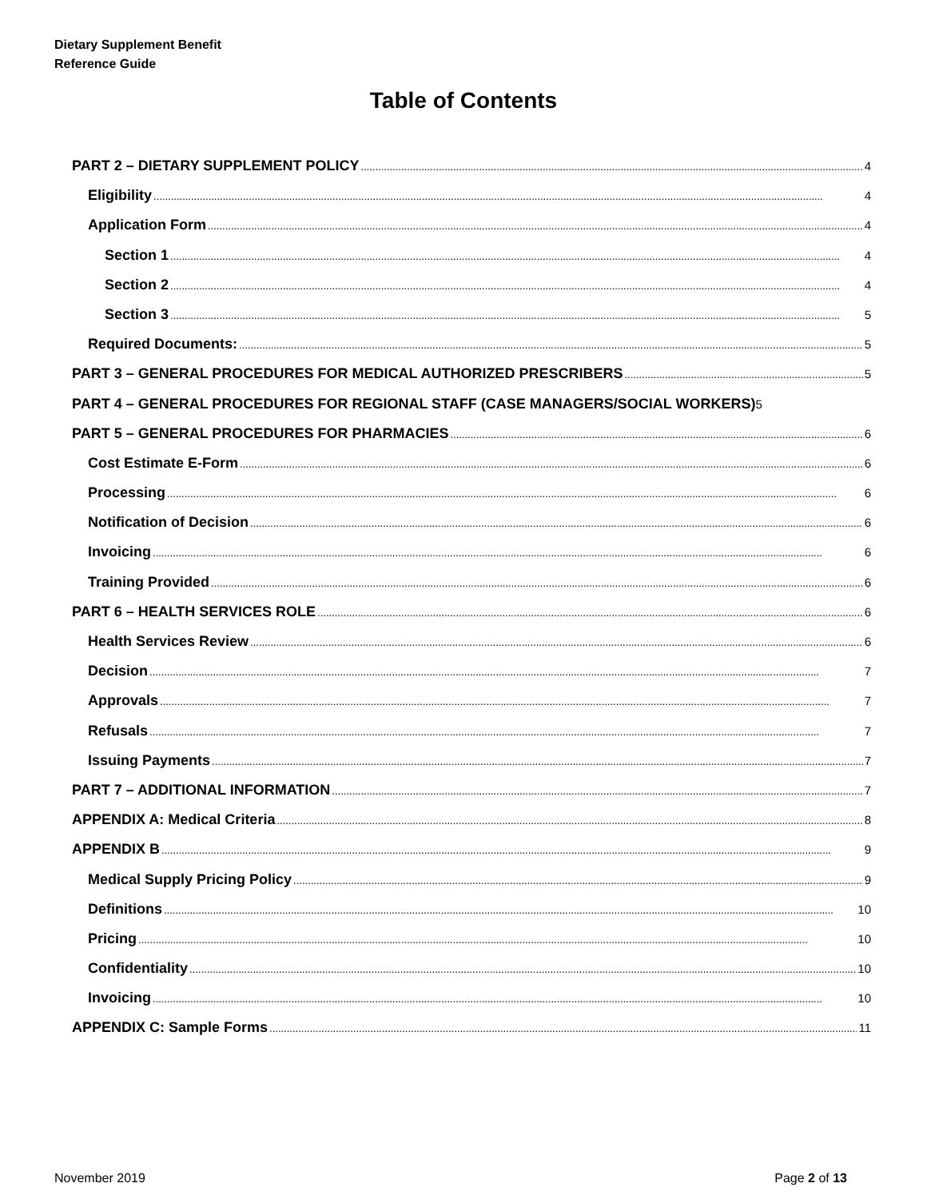Dietary Supplement Benefit
Reference Guide
Table of Contents
PART 2 – DIETARY SUPPLEMENT POLICY 4
Eligibility 4
Application Form 4
Section 1 4
Section 2 4
Section 3 5
Required Documents: 5
PART 3 – GENERAL PROCEDURES FOR MEDICAL AUTHORIZED PRESCRIBERS 5
PART 4 – GENERAL PROCEDURES FOR REGIONAL STAFF (CASE MANAGERS/SOCIAL WORKERS) 5
PART 5 – GENERAL PROCEDURES FOR PHARMACIES 6
Cost Estimate E-Form 6
Processing 6
Notification of Decision 6
Invoicing 6
Training Provided 6
PART 6 – HEALTH SERVICES ROLE 6
Health Services Review 6
Decision 7
Approvals 7
Refusals 7
Issuing Payments 7
PART 7 – ADDITIONAL INFORMATION 7
APPENDIX A: Medical Criteria 8
APPENDIX B 9
Medical Supply Pricing Policy 9
Definitions 10
Pricing 10
Confidentiality 10
Invoicing 10
APPENDIX C: Sample Forms 11
November 2019 Page 2 of 13